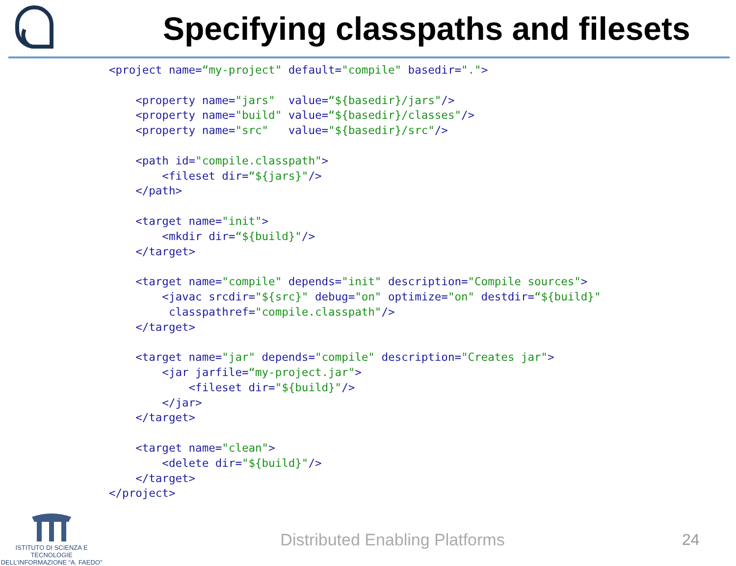Specifying classpaths and filesets
<project name=“my-project" default="compile" basedir=".">

    <property name="jars"  value=“${basedir}/jars"/>
    <property name="build" value=“${basedir}/classes"/>
    <property name="src"   value="${basedir}/src"/>

    <path id="compile.classpath">
        <fileset dir=“${jars}"/>
    </path>

    <target name="init">
        <mkdir dir=“${build}"/>
    </target>

    <target name="compile" depends="init" description="Compile sources">
        <javac srcdir="${src}" debug="on" optimize="on" destdir=“${build}"
         classpathref="compile.classpath"/>
    </target>

    <target name="jar" depends="compile" description="Creates jar">
        <jar jarfile=“my-project.jar">
            <fileset dir="${build}"/>
        </jar>
    </target>

    <target name="clean">
        <delete dir="${build}"/>
    </target>
</project>
ISTITUTO DI SCIENZA E TECNOLOGIE DELL’INFORMAZIONE “A. FAEDO”
Distributed Enabling Platforms 24